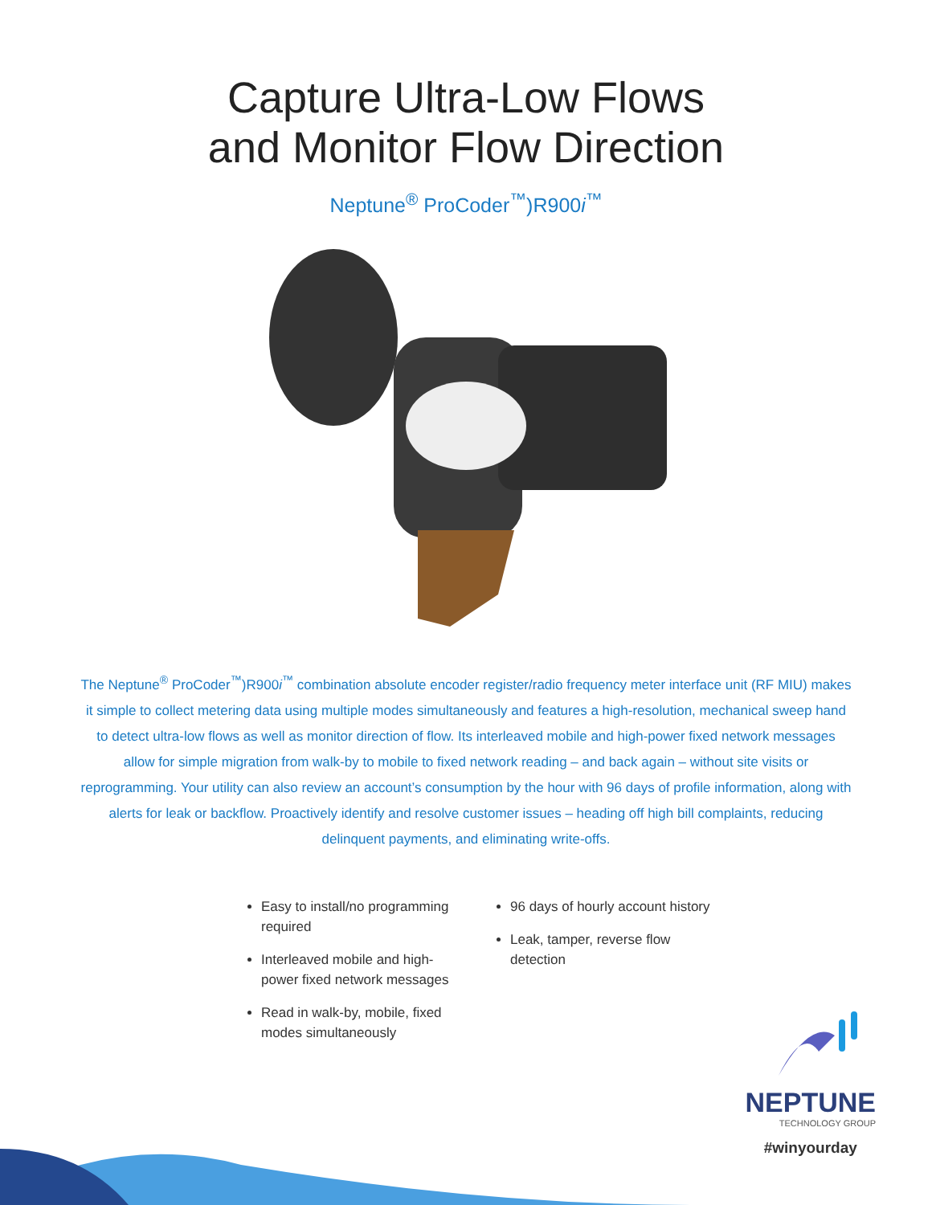Capture Ultra-Low Flows
and Monitor Flow Direction
Neptune<sup>®</sup> ProCoder<sup>™</sup>)R900i<sup>™</sup>
The Neptune<sup>®</sup> ProCoder<sup>™</sup>)R900i<sup>™</sup> combination absolute encoder register/radio frequency meter interface unit (RF MIU) makes it simple to collect metering data using multiple modes simultaneously and features a high-resolution, mechanical sweep hand to detect ultra-low flows as well as monitor direction of flow. Its interleaved mobile and high-power fixed network messages allow for simple migration from walk-by to mobile to fixed network reading – and back again – without site visits or reprogramming. Your utility can also review an account’s consumption by the hour with 96 days of profile information, along with alerts for leak or backflow. Proactively identify and resolve customer issues – heading off high bill complaints, reducing delinquent payments, and eliminating write-offs.
Easy to install/no programming required
Interleaved mobile and high-power fixed network messages
Read in walk-by, mobile, fixed modes simultaneously
96 days of hourly account history
Leak, tamper, reverse flow detection
NEPTUNE
TECHNOLOGY GROUP
#winyourday